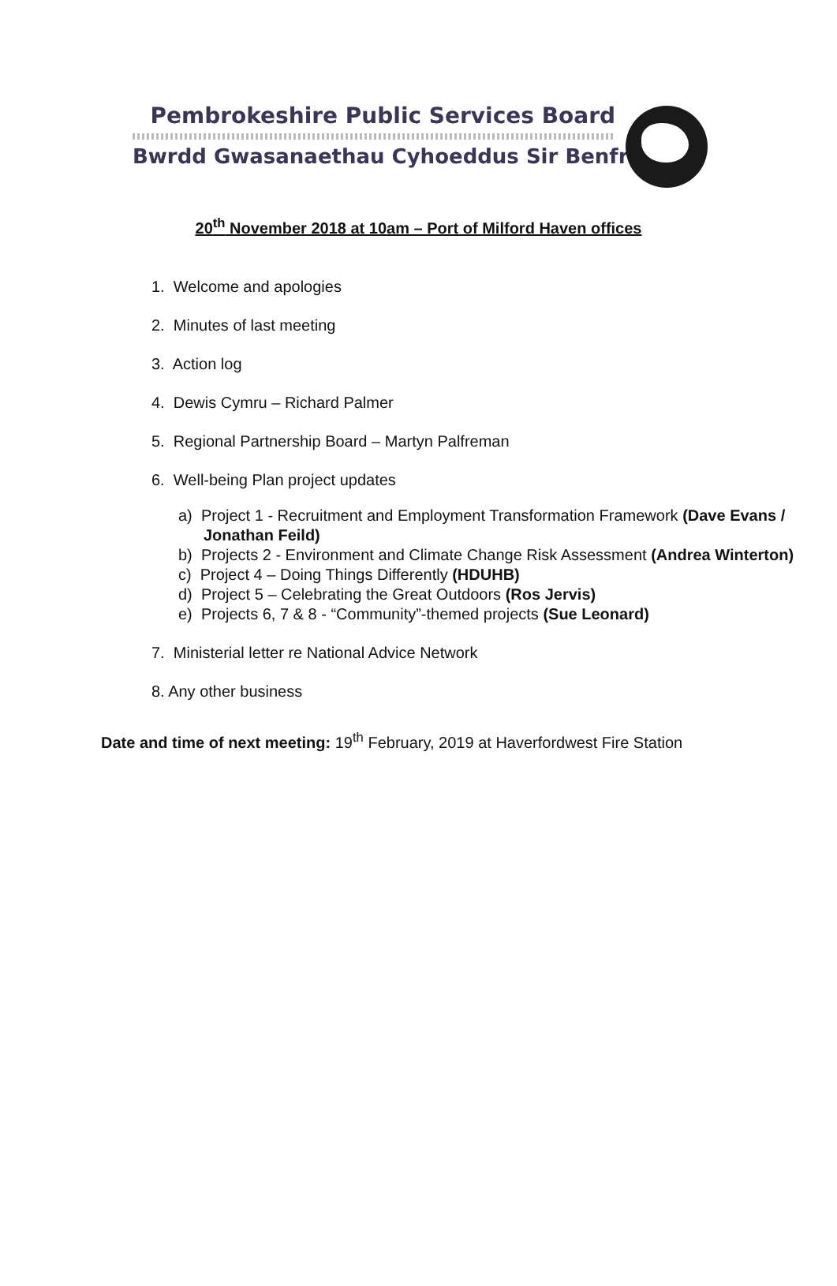Pembrokeshire Public Services Board
Bwrdd Gwasanaethau Cyhoeddus Sir Benfro
20<sup>th</sup> November 2018 at 10am – Port of Milford Haven offices
1. Welcome and apologies
2. Minutes of last meeting
3. Action log
4. Dewis Cymru – Richard Palmer
5. Regional Partnership Board – Martyn Palfreman
6. Well-being Plan project updates
a) Project 1 - Recruitment and Employment Transformation Framework (Dave Evans / Jonathan Feild)
b) Projects 2 - Environment and Climate Change Risk Assessment (Andrea Winterton)
c) Project 4 – Doing Things Differently (HDUHB)
d) Project 5 – Celebrating the Great Outdoors (Ros Jervis)
e) Projects 6, 7 & 8 - “Community”-themed projects (Sue Leonard)
7. Ministerial letter re National Advice Network
8. Any other business
Date and time of next meeting: 19<sup>th</sup> February, 2019 at Haverfordwest Fire Station